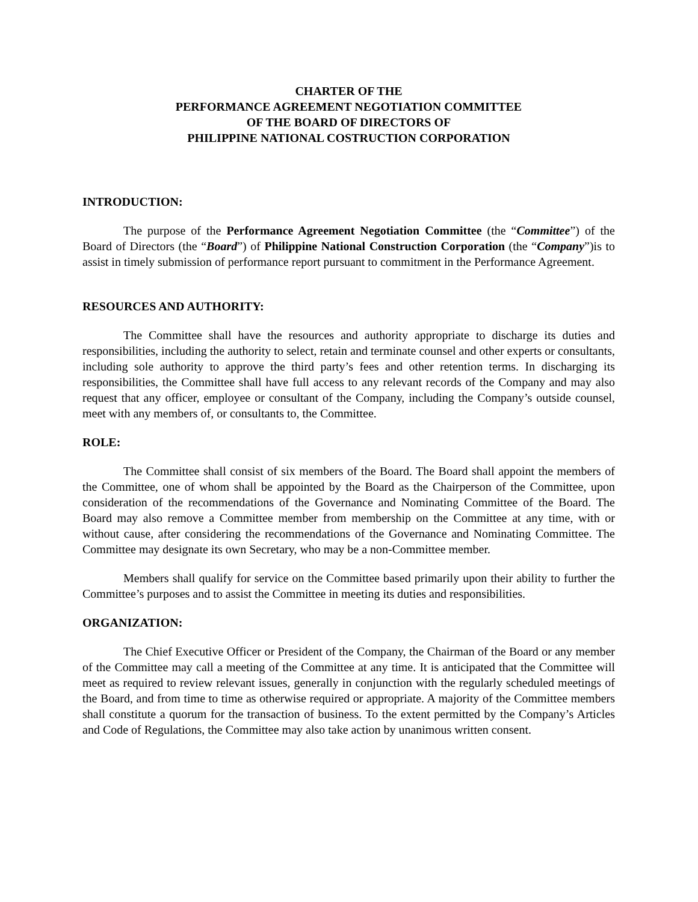CHARTER OF THE
PERFORMANCE AGREEMENT NEGOTIATION COMMITTEE
OF THE BOARD OF DIRECTORS OF
PHILIPPINE NATIONAL COSTRUCTION CORPORATION
INTRODUCTION:
The purpose of the Performance Agreement Negotiation Committee (the “Committee”) of the Board of Directors (the “Board”) of Philippine National Construction Corporation (the “Company”)is to assist in timely submission of performance report pursuant to commitment in the Performance Agreement.
RESOURCES AND AUTHORITY:
The Committee shall have the resources and authority appropriate to discharge its duties and responsibilities, including the authority to select, retain and terminate counsel and other experts or consultants, including sole authority to approve the third party’s fees and other retention terms. In discharging its responsibilities, the Committee shall have full access to any relevant records of the Company and may also request that any officer, employee or consultant of the Company, including the Company’s outside counsel, meet with any members of, or consultants to, the Committee.
ROLE:
The Committee shall consist of six members of the Board. The Board shall appoint the members of the Committee, one of whom shall be appointed by the Board as the Chairperson of the Committee, upon consideration of the recommendations of the Governance and Nominating Committee of the Board. The Board may also remove a Committee member from membership on the Committee at any time, with or without cause, after considering the recommendations of the Governance and Nominating Committee. The Committee may designate its own Secretary, who may be a non-Committee member.
Members shall qualify for service on the Committee based primarily upon their ability to further the Committee’s purposes and to assist the Committee in meeting its duties and responsibilities.
ORGANIZATION:
The Chief Executive Officer or President of the Company, the Chairman of the Board or any member of the Committee may call a meeting of the Committee at any time. It is anticipated that the Committee will meet as required to review relevant issues, generally in conjunction with the regularly scheduled meetings of the Board, and from time to time as otherwise required or appropriate. A majority of the Committee members shall constitute a quorum for the transaction of business. To the extent permitted by the Company’s Articles and Code of Regulations, the Committee may also take action by unanimous written consent.